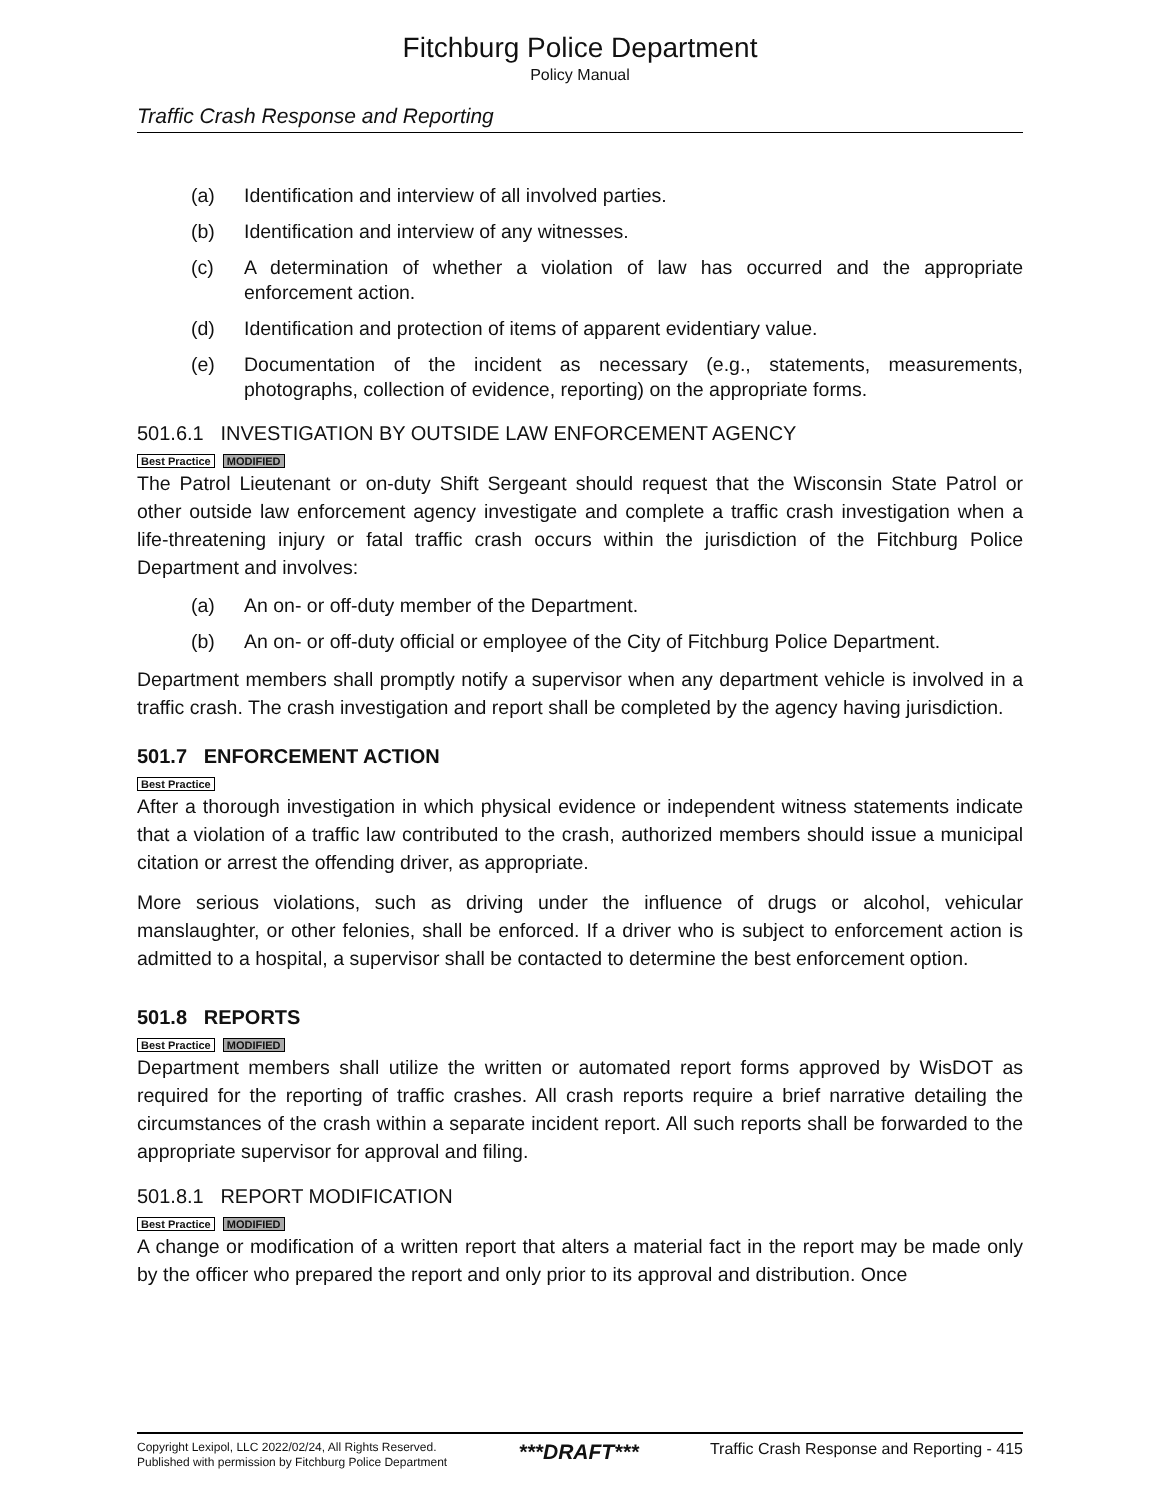Fitchburg Police Department
Policy Manual
Traffic Crash Response and Reporting
(a) Identification and interview of all involved parties.
(b) Identification and interview of any witnesses.
(c) A determination of whether a violation of law has occurred and the appropriate enforcement action.
(d) Identification and protection of items of apparent evidentiary value.
(e) Documentation of the incident as necessary (e.g., statements, measurements, photographs, collection of evidence, reporting) on the appropriate forms.
501.6.1 INVESTIGATION BY OUTSIDE LAW ENFORCEMENT AGENCY
Best Practice MODIFIED
The Patrol Lieutenant or on-duty Shift Sergeant should request that the Wisconsin State Patrol or other outside law enforcement agency investigate and complete a traffic crash investigation when a life-threatening injury or fatal traffic crash occurs within the jurisdiction of the Fitchburg Police Department and involves:
(a) An on- or off-duty member of the Department.
(b) An on- or off-duty official or employee of the City of Fitchburg Police Department.
Department members shall promptly notify a supervisor when any department vehicle is involved in a traffic crash. The crash investigation and report shall be completed by the agency having jurisdiction.
501.7 ENFORCEMENT ACTION
Best Practice
After a thorough investigation in which physical evidence or independent witness statements indicate that a violation of a traffic law contributed to the crash, authorized members should issue a municipal citation or arrest the offending driver, as appropriate.
More serious violations, such as driving under the influence of drugs or alcohol, vehicular manslaughter, or other felonies, shall be enforced. If a driver who is subject to enforcement action is admitted to a hospital, a supervisor shall be contacted to determine the best enforcement option.
501.8 REPORTS
Best Practice MODIFIED
Department members shall utilize the written or automated report forms approved by WisDOT as required for the reporting of traffic crashes. All crash reports require a brief narrative detailing the circumstances of the crash within a separate incident report. All such reports shall be forwarded to the appropriate supervisor for approval and filing.
501.8.1 REPORT MODIFICATION
Best Practice MODIFIED
A change or modification of a written report that alters a material fact in the report may be made only by the officer who prepared the report and only prior to its approval and distribution. Once
Copyright Lexipol, LLC 2022/02/24, All Rights Reserved.
Published with permission by Fitchburg Police Department
***DRAFT***
Traffic Crash Response and Reporting - 415